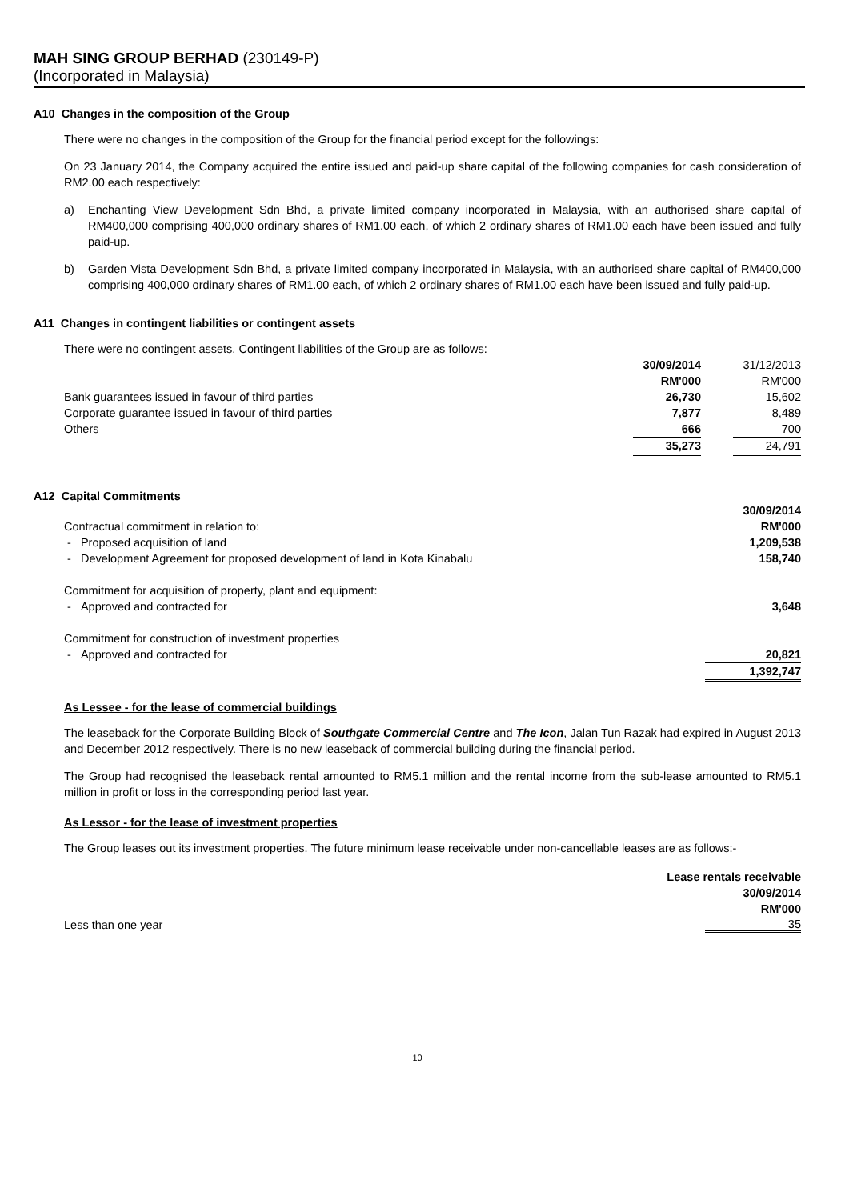MAH SING GROUP BERHAD (230149-P)
(Incorporated in Malaysia)
A10 Changes in the composition of the Group
There were no changes in the composition of the Group for the financial period except for the followings:
On 23 January 2014, the Company acquired the entire issued and paid-up share capital of the following companies for cash consideration of RM2.00 each respectively:
a) Enchanting View Development Sdn Bhd, a private limited company incorporated in Malaysia, with an authorised share capital of RM400,000 comprising 400,000 ordinary shares of RM1.00 each, of which 2 ordinary shares of RM1.00 each have been issued and fully paid-up.
b) Garden Vista Development Sdn Bhd, a private limited company incorporated in Malaysia, with an authorised share capital of RM400,000 comprising 400,000 ordinary shares of RM1.00 each, of which 2 ordinary shares of RM1.00 each have been issued and fully paid-up.
A11 Changes in contingent liabilities or contingent assets
There were no contingent assets. Contingent liabilities of the Group are as follows:
| | 30/09/2014 | | 31/12/2013 |
| | RM'000 | | RM'000 |
| Bank guarantees issued in favour of third parties | 26,730 | | 15,602 |
| Corporate guarantee issued in favour of third parties | 7,877 | | 8,489 |
| Others | 666 | | 700 |
| | 35,273 | | 24,791 |
A12 Capital Commitments
| | 30/09/2014 |
| Contractual commitment in relation to: | RM'000 |
| - Proposed acquisition of land | 1,209,538 |
| - Development Agreement for proposed development of land in Kota Kinabalu | 158,740 |
| Commitment for acquisition of property, plant and equipment: | |
| - Approved and contracted for | 3,648 |
| Commitment for construction of investment properties | |
| - Approved and contracted for | 20,821 |
| | 1,392,747 |
As Lessee - for the lease of commercial buildings
The leaseback for the Corporate Building Block of Southgate Commercial Centre and The Icon, Jalan Tun Razak had expired in August 2013 and December 2012 respectively. There is no new leaseback of commercial building during the financial period.
The Group had recognised the leaseback rental amounted to RM5.1 million and the rental income from the sub-lease amounted to RM5.1 million in profit or loss in the corresponding period last year.
As Lessor - for the lease of investment properties
The Group leases out its investment properties. The future minimum lease receivable under non-cancellable leases are as follows:-
| | Lease rentals receivable |
| | 30/09/2014 |
| | RM'000 |
| Less than one year | 35 |
10